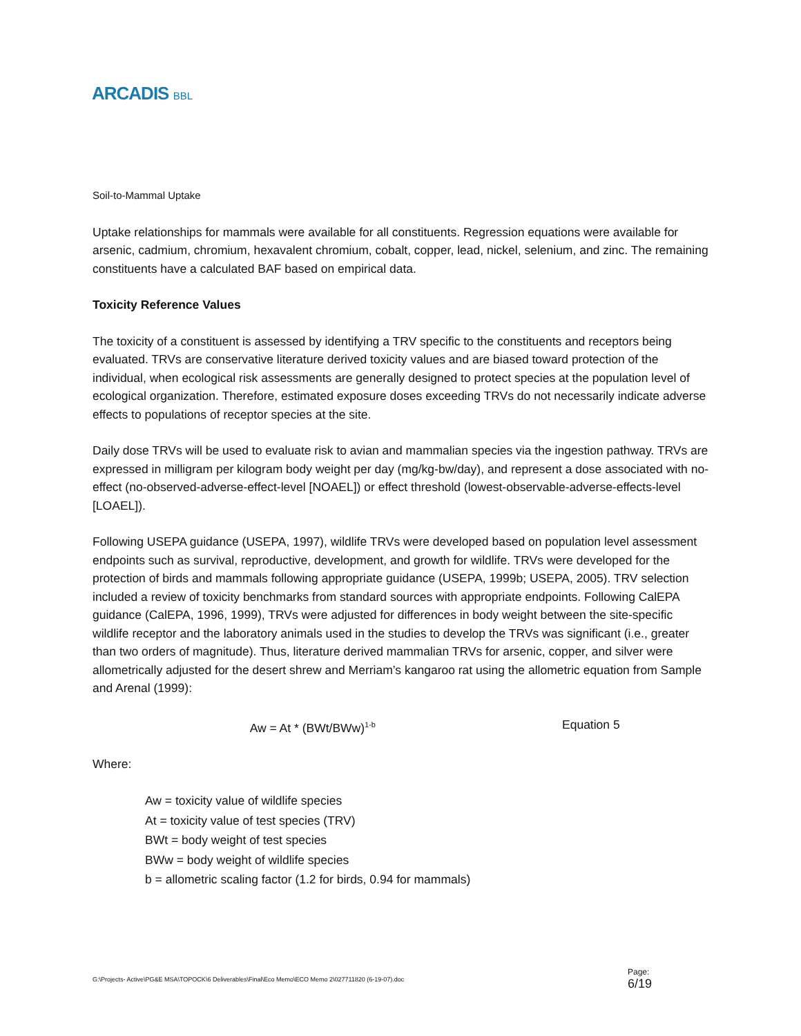ARCADIS BBL
Soil-to-Mammal Uptake
Uptake relationships for mammals were available for all constituents. Regression equations were available for arsenic, cadmium, chromium, hexavalent chromium, cobalt, copper, lead, nickel, selenium, and zinc. The remaining constituents have a calculated BAF based on empirical data.
Toxicity Reference Values
The toxicity of a constituent is assessed by identifying a TRV specific to the constituents and receptors being evaluated. TRVs are conservative literature derived toxicity values and are biased toward protection of the individual, when ecological risk assessments are generally designed to protect species at the population level of ecological organization. Therefore, estimated exposure doses exceeding TRVs do not necessarily indicate adverse effects to populations of receptor species at the site.
Daily dose TRVs will be used to evaluate risk to avian and mammalian species via the ingestion pathway. TRVs are expressed in milligram per kilogram body weight per day (mg/kg-bw/day), and represent a dose associated with no-effect (no-observed-adverse-effect-level [NOAEL]) or effect threshold (lowest-observable-adverse-effects-level [LOAEL]).
Following USEPA guidance (USEPA, 1997), wildlife TRVs were developed based on population level assessment endpoints such as survival, reproductive, development, and growth for wildlife. TRVs were developed for the protection of birds and mammals following appropriate guidance (USEPA, 1999b; USEPA, 2005). TRV selection included a review of toxicity benchmarks from standard sources with appropriate endpoints. Following CalEPA guidance (CalEPA, 1996, 1999), TRVs were adjusted for differences in body weight between the site-specific wildlife receptor and the laboratory animals used in the studies to develop the TRVs was significant (i.e., greater than two orders of magnitude). Thus, literature derived mammalian TRVs for arsenic, copper, and silver were allometrically adjusted for the desert shrew and Merriam’s kangaroo rat using the allometric equation from Sample and Arenal (1999):
Aw = At * (BWt/BWw)<sup>1-b</sup>
Equation 5
Where:
Aw = toxicity value of wildlife species
At = toxicity value of test species (TRV)
BWt = body weight of test species
BWw = body weight of wildlife species
b = allometric scaling factor (1.2 for birds, 0.94 for mammals)
G:\Projects- Active\PG&E MSA\TOPOCK\6 Deliverables\Final\Eco Memo\ECO Memo 2\027711820 (6-19-07).doc
Page:
6/19